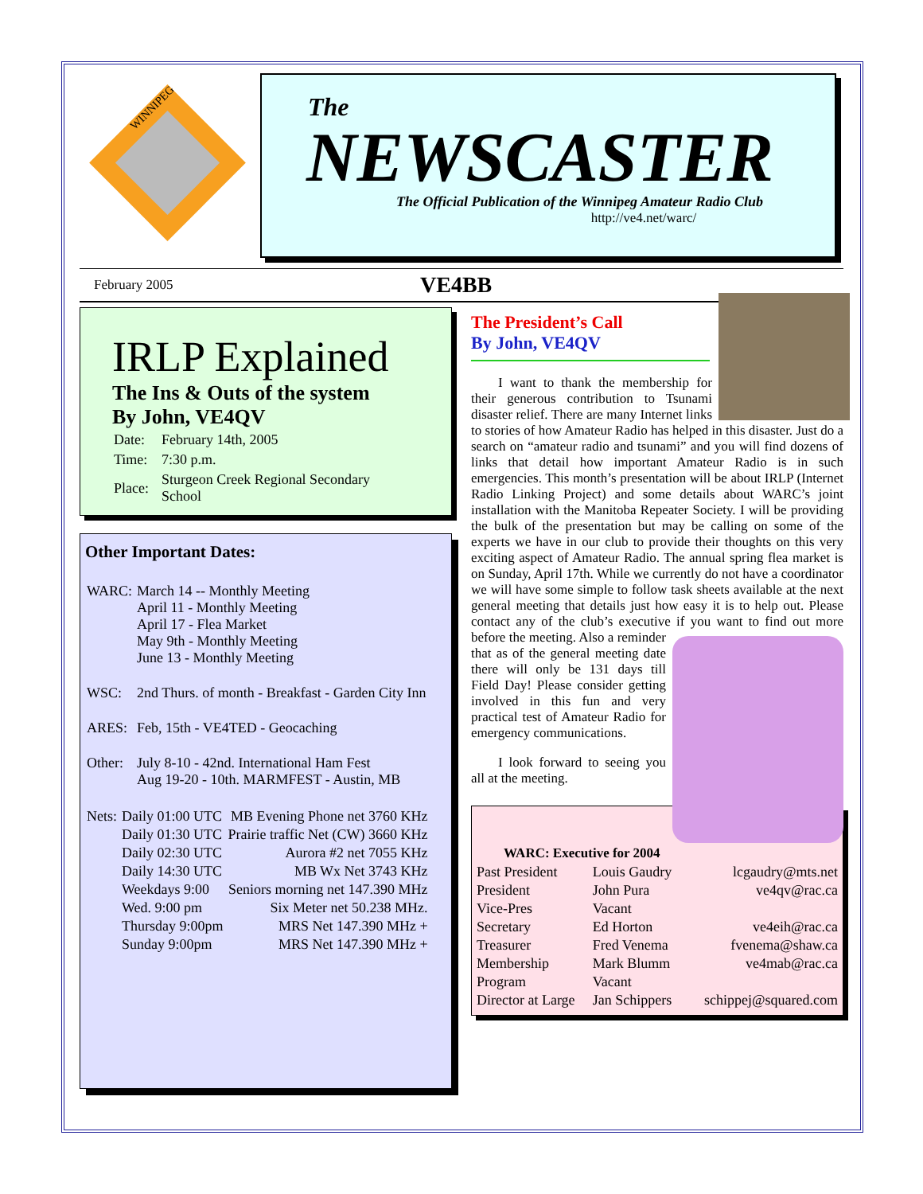WINNIPEG
The
NEWSCASTER
The Official Publication of the Winnipeg Amateur Radio Club
http://ve4.net/warc/
February 2005 VE4BB
IRLP Explained
The Ins & Outs of the system
By John, VE4QV
| Date: | February 14th, 2005 |
| Time: | 7:30 p.m. |
| Place: | Sturgeon Creek Regional Secondary School |
Other Important Dates:
| WARC: | March 14 -- Monthly Meeting April 11 - Monthly Meeting April 17 - Flea Market May 9th - Monthly Meeting June 13 - Monthly Meeting |
| WSC: | 2nd Thurs. of month - Breakfast - Garden City Inn |
| ARES: | Feb, 15th - VE4TED - Geocaching |
| Other: | July 8-10 - 42nd. International Ham Fest Aug 19-20 - 10th. MARMFEST - Austin, MB |
| Nets: | Daily 01:00 UTC | MB Evening Phone net 3760 KHz |
| | Daily 01:30 UTC | Prairie traffic Net (CW) 3660 KHz |
| | Daily 02:30 UTC | Aurora #2 net 7055 KHz |
| | Daily 14:30 UTC | MB Wx Net 3743 KHz |
| | Weekdays 9:00 | Seniors morning net 147.390 MHz |
| | Wed. 9:00 pm | Six Meter net 50.238 MHz. |
| | Thursday 9:00pm | MRS Net 147.390 MHz + |
| | Sunday 9:00pm | MRS Net 147.390 MHz + |
The President’s Call
By John, VE4QV
I want to thank the membership for their generous contribution to Tsunami disaster relief. There are many Internet links to stories of how Amateur Radio has helped in this disaster. Just do a search on “amateur radio and tsunami” and you will find dozens of links that detail how important Amateur Radio is in such emergencies. This month’s presentation will be about IRLP (Internet Radio Linking Project) and some details about WARC’s joint installation with the Manitoba Repeater Society. I will be providing the bulk of the presentation but may be calling on some of the experts we have in our club to provide their thoughts on this very exciting aspect of Amateur Radio. The annual spring flea market is on Sunday, April 17th. While we currently do not have a coordinator we will have some simple to follow task sheets available at the next general meeting that details just how easy it is to help out. Please contact any of the club’s executive if you want to find out more before the meeting. Also a reminder that as of the general meeting date there will only be 131 days till Field Day! Please consider getting involved in this fun and very practical test of Amateur Radio for emergency communications.
I look forward to seeing you all at the meeting.
| WARC: Executive for 2004 | | |
| --- | --- | --- |
| Past President | Louis Gaudry | lcgaudry@mts.net |
| President | John Pura | ve4qv@rac.ca |
| Vice-Pres | Vacant | |
| Secretary | Ed Horton | ve4eih@rac.ca |
| Treasurer | Fred Venema | fvenema@shaw.ca |
| Membership | Mark Blumm | ve4mab@rac.ca |
| Program | Vacant | |
| Director at Large | Jan Schippers | schippej@squared.com |